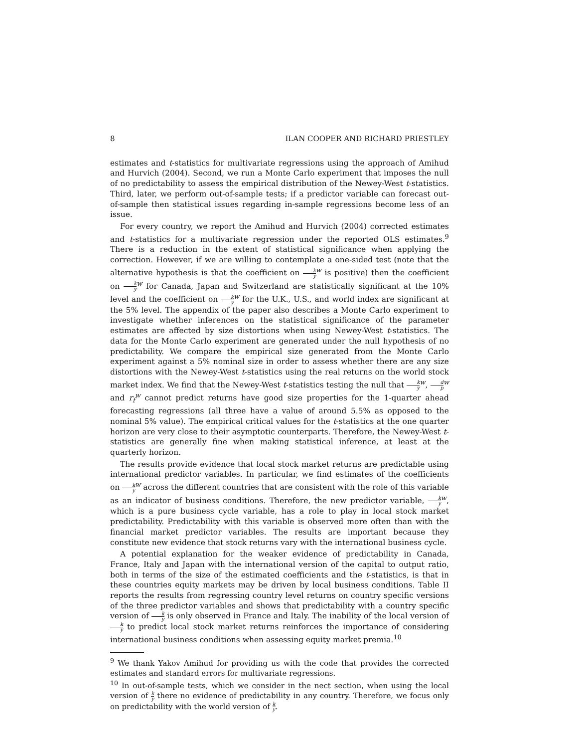8 ILAN COOPER AND RICHARD PRIESTLEY
estimates and t-statistics for multivariate regressions using the approach of Amihud and Hurvich (2004). Second, we run a Monte Carlo experiment that imposes the null of no predictability to assess the empirical distribution of the Newey-West t-statistics. Third, later, we perform out-of-sample tests; if a predictor variable can forecast out-of-sample then statistical issues regarding in-sample regressions become less of an issue.
For every country, we report the Amihud and Hurvich (2004) corrected estimates and t-statistics for a multivariate regression under the reported OLS estimates.<sup>9</sup> There is a reduction in the extent of statistical significance when applying the correction. However, if we are willing to contemplate a one-sided test (note that the alternative hypothesis is that the coefficient on k y<sup>w</sup> is positive) then the coefficient on k y<sup>w</sup> for Canada, Japan and Switzerland are statistically significant at the 10% level and the coefficient on k y<sup>w</sup> for the U.K., U.S., and world index are significant at the 5% level. The appendix of the paper also describes a Monte Carlo experiment to investigate whether inferences on the statistical significance of the parameter estimates are affected by size distortions when using Newey-West t-statistics. The data for the Monte Carlo experiment are generated under the null hypothesis of no predictability. We compare the empirical size generated from the Monte Carlo experiment against a 5% nominal size in order to assess whether there are any size distortions with the Newey-West t-statistics using the real returns on the world stock market index. We find that the Newey-West t-statistics testing the null that k y<sup>w</sup>, d p<sup>w</sup> and r<sub>f</sub><sup>w</sup> cannot predict returns have good size properties for the 1-quarter ahead forecasting regressions (all three have a value of around 5.5% as opposed to the nominal 5% value). The empirical critical values for the t-statistics at the one quarter horizon are very close to their asymptotic counterparts. Therefore, the Newey-West t-statistics are generally fine when making statistical inference, at least at the quarterly horizon.
The results provide evidence that local stock market returns are predictable using international predictor variables. In particular, we find estimates of the coefficients on k y<sup>w</sup> across the different countries that are consistent with the role of this variable as an indicator of business conditions. Therefore, the new predictor variable, k y<sup>w</sup>, which is a pure business cycle variable, has a role to play in local stock market predictability. Predictability with this variable is observed more often than with the financial market predictor variables. The results are important because they constitute new evidence that stock returns vary with the international business cycle.
A potential explanation for the weaker evidence of predictability in Canada, France, Italy and Japan with the international version of the capital to output ratio, both in terms of the size of the estimated coefficients and the t-statistics, is that in these countries equity markets may be driven by local business conditions. Table II reports the results from regressing country level returns on country specific versions of the three predictor variables and shows that predictability with a country specific version of k y is only observed in France and Italy. The inability of the local version of k y to predict local stock market returns reinforces the importance of considering international business conditions when assessing equity market premia.<sup>10</sup>
<sup>9</sup> We thank Yakov Amihud for providing us with the code that provides the corrected estimates and standard errors for multivariate regressions.
<sup>10</sup> In out-of-sample tests, which we consider in the nect section, when using the local version of k y there no evidence of predictability in any country. Therefore, we focus only on predictability with the world version of k y.